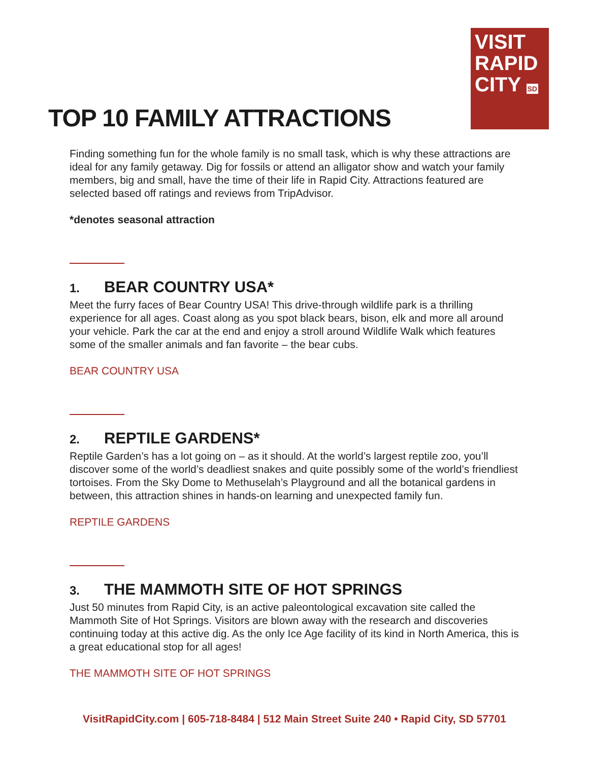VISIT
RAPID
CITY SD
TOP 10 FAMILY ATTRACTIONS
Finding something fun for the whole family is no small task, which is why these attractions are ideal for any family getaway. Dig for fossils or attend an alligator show and watch your family members, big and small, have the time of their life in Rapid City. Attractions featured are selected based off ratings and reviews from TripAdvisor.
*denotes seasonal attraction
1. BEAR COUNTRY USA*
Meet the furry faces of Bear Country USA! This drive-through wildlife park is a thrilling experience for all ages. Coast along as you spot black bears, bison, elk and more all around your vehicle. Park the car at the end and enjoy a stroll around Wildlife Walk which features some of the smaller animals and fan favorite – the bear cubs.
BEAR COUNTRY USA
2. REPTILE GARDENS*
Reptile Garden’s has a lot going on – as it should. At the world’s largest reptile zoo, you’ll discover some of the world’s deadliest snakes and quite possibly some of the world’s friendliest tortoises. From the Sky Dome to Methuselah’s Playground and all the botanical gardens in between, this attraction shines in hands-on learning and unexpected family fun.
REPTILE GARDENS
3. THE MAMMOTH SITE OF HOT SPRINGS
Just 50 minutes from Rapid City, is an active paleontological excavation site called the Mammoth Site of Hot Springs. Visitors are blown away with the research and discoveries continuing today at this active dig. As the only Ice Age facility of its kind in North America, this is a great educational stop for all ages!
THE MAMMOTH SITE OF HOT SPRINGS
VisitRapidCity.com | 605-718-8484 | 512 Main Street Suite 240 • Rapid City, SD 57701